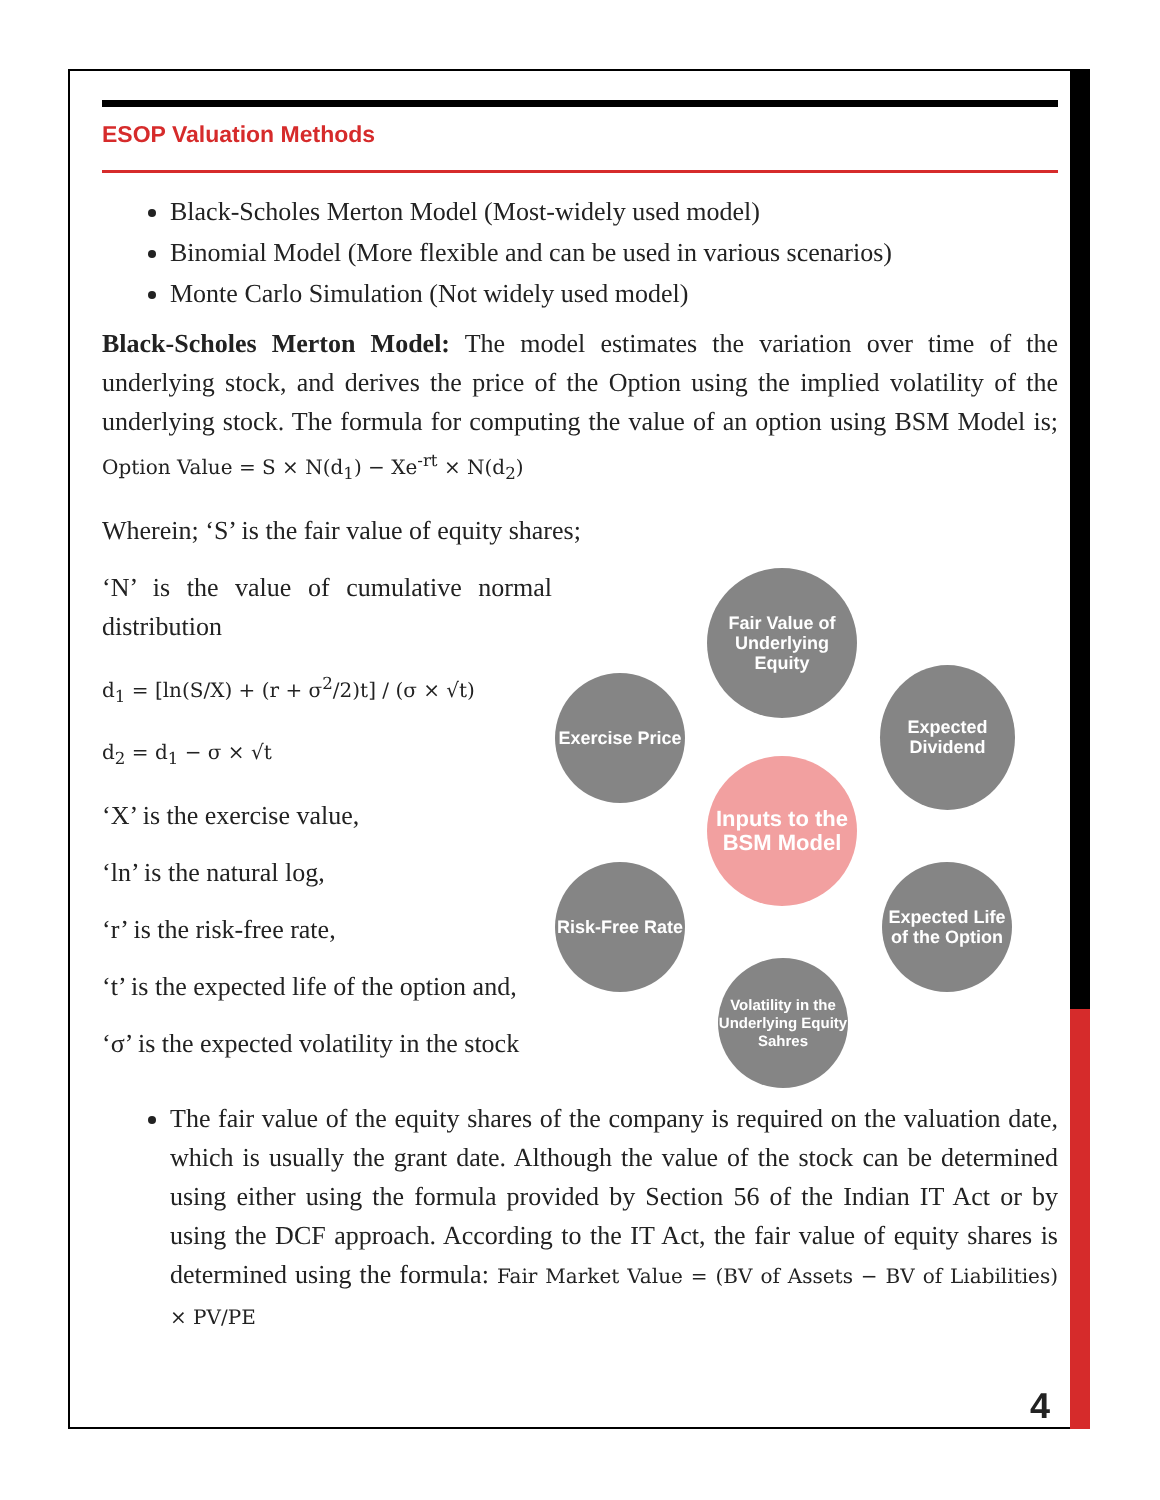ESOP Valuation Methods
Black-Scholes Merton Model (Most-widely used model)
Binomial Model (More flexible and can be used in various scenarios)
Monte Carlo Simulation (Not widely used model)
Black-Scholes Merton Model: The model estimates the variation over time of the underlying stock, and derives the price of the Option using the implied volatility of the underlying stock. The formula for computing the value of an option using BSM Model is; Option Value = S × N(d<sub>1</sub>) − Xe<sup>-rt</sup> × N(d<sub>2</sub>)
Wherein; ‘S’ is the fair value of equity shares;
‘N’ is the value of cumulative normal distribution
d<sub>1</sub> = [ln(S/X) + (r + σ<sup>2</sup>/2)t] / (σ × √t)
d<sub>2</sub> = d<sub>1</sub> − σ × √t
‘X’ is the exercise value,
‘ln’ is the natural log,
‘r’ is the risk-free rate,
‘t’ is the expected life of the option and,
‘σ’ is the expected volatility in the stock
Fair Value of Underlying Equity
Exercise Price
Expected Dividend
Inputs to the BSM Model
Risk-Free Rate
Expected Life of the Option
Volatility in the Underlying Equity Sahres
The fair value of the equity shares of the company is required on the valuation date, which is usually the grant date. Although the value of the stock can be determined using either using the formula provided by Section 56 of the Indian IT Act or by using the DCF approach. According to the IT Act, the fair value of equity shares is determined using the formula: Fair Market Value = (BV of Assets − BV of Liabilities) × PV/PE
4